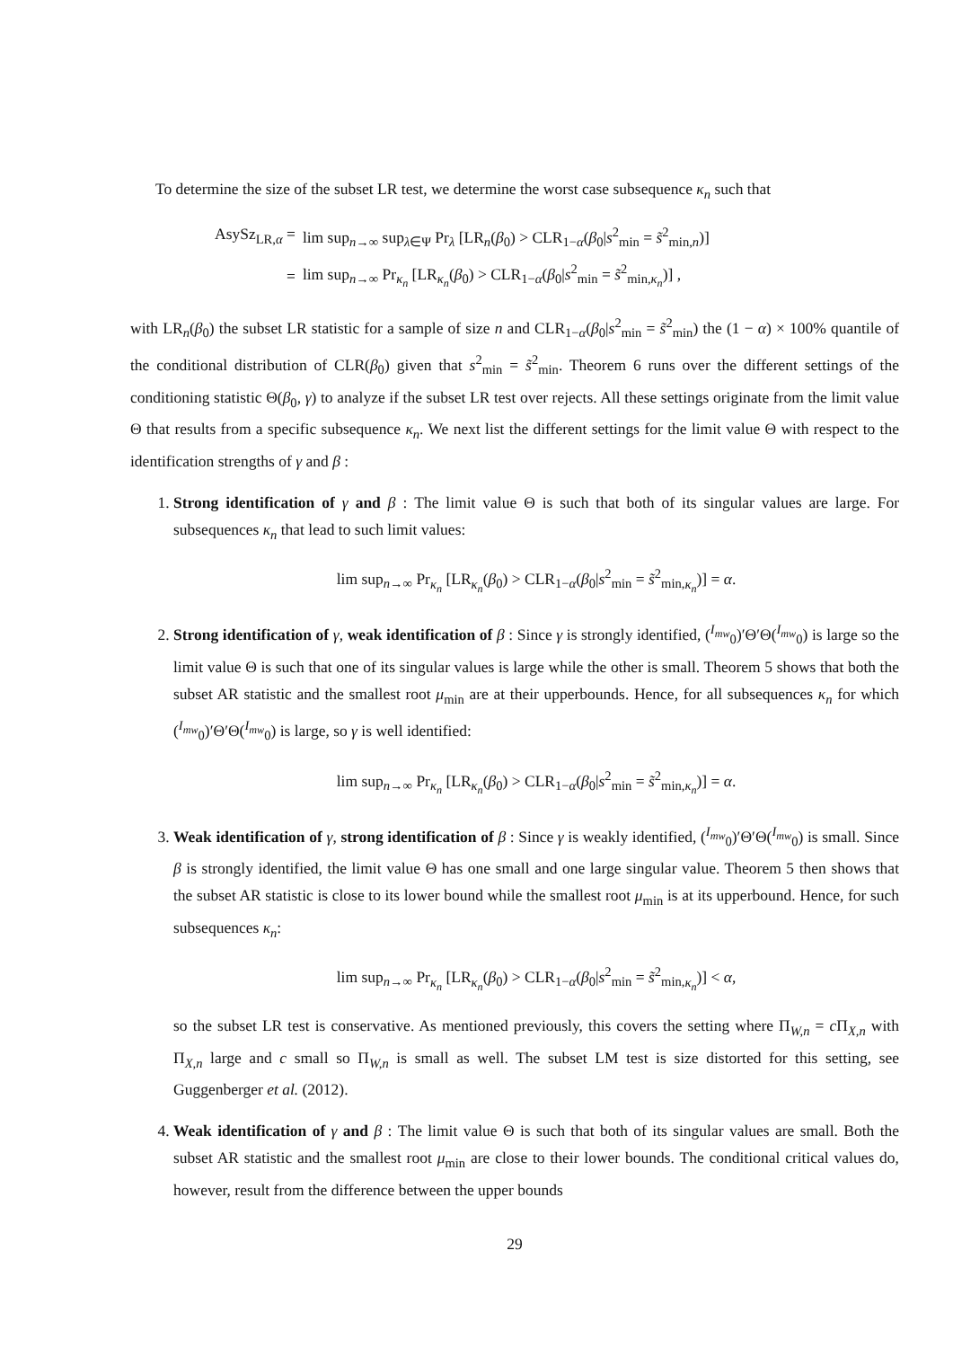To determine the size of the subset LR test, we determine the worst case subsequence κ<sub>n</sub> such that
| AsySz<sub>LR,α</sub> = | lim sup<sub>n→∞</sub> sup<sub>λ∈Ψ</sub> Pr<sub>λ</sub> [LR<sub>n</sub>( β<sub>0</sub>) > CLR<sub>1−α</sub>( β<sub>0</sub>/ s<sup>2</sup><sub>min</sub> = s̃<sup>2</sup><sub>min,n</sub>)] |
| = | lim sup<sub>n→∞</sub> Pr<sub>κ<sub>n</sub></sub> [LR<sub>κ<sub>n</sub></sub>( β<sub>0</sub>) > CLR<sub>1−α</sub>( β<sub>0</sub>/ s<sup>2</sup><sub>min</sub> = s̃<sup>2</sup><sub>min,κ<sub>n</sub></sub>)] , |
with LR<sub>n</sub>(β<sub>0</sub>) the subset LR statistic for a sample of size n and CLR<sub>1−α</sub>(β<sub>0</sub>|s<sup>2</sup><sub>min</sub> = s̃<sup>2</sup><sub>min</sub>) the (1 − α) × 100% quantile of the conditional distribution of CLR(β<sub>0</sub>) given that s<sup>2</sup><sub>min</sub> = s̃<sup>2</sup><sub>min</sub>. Theorem 6 runs over the different settings of the conditioning statistic Θ(β<sub>0</sub>, γ) to analyze if the subset LR test over rejects. All these settings originate from the limit value Θ that results from a specific subsequence κ<sub>n</sub>. We next list the different settings for the limit value Θ with respect to the identification strengths of γ and β :
1. Strong identification of γ and β : The limit value Θ is such that both of its singular values are large. For subsequences κ<sub>n</sub> that lead to such limit values:
lim sup<sub>n→∞</sub> Pr<sub>κ<sub>n</sub></sub> [LR<sub>κ<sub>n</sub></sub>(β<sub>0</sub>) > CLR<sub>1−α</sub>(β<sub>0</sub>|s<sup>2</sup><sub>min</sub> = s̃<sup>2</sup><sub>min,κ<sub>n</sub></sub>)] = α.
2. Strong identification of γ, weak identification of β : Since γ is strongly identified, (<sup>I<sub>mw</sub></sup><sub>0</sub>)′Θ′Θ(<sup>I<sub>mw</sub></sup><sub>0</sub>) is large so the limit value Θ is such that one of its singular values is large while the other is small. Theorem 5 shows that both the subset AR statistic and the smallest root μ<sub>min</sub> are at their upperbounds. Hence, for all subsequences κ<sub>n</sub> for which (<sup>I<sub>mw</sub></sup><sub>0</sub>)′Θ′Θ(<sup>I<sub>mw</sub></sup><sub>0</sub>) is large, so γ is well identified:
lim sup<sub>n→∞</sub> Pr<sub>κ<sub>n</sub></sub> [LR<sub>κ<sub>n</sub></sub>(β<sub>0</sub>) > CLR<sub>1−α</sub>(β<sub>0</sub>|s<sup>2</sup><sub>min</sub> = s̃<sup>2</sup><sub>min,κ<sub>n</sub></sub>)] = α.
3. Weak identification of γ, strong identification of β : Since γ is weakly identified, (<sup>I<sub>mw</sub></sup><sub>0</sub>)′Θ′Θ(<sup>I<sub>mw</sub></sup><sub>0</sub>) is small. Since β is strongly identified, the limit value Θ has one small and one large singular value. Theorem 5 then shows that the subset AR statistic is close to its lower bound while the smallest root μ<sub>min</sub> is at its upperbound. Hence, for such subsequences κ<sub>n</sub>:
lim sup<sub>n→∞</sub> Pr<sub>κ<sub>n</sub></sub> [LR<sub>κ<sub>n</sub></sub>(β<sub>0</sub>) > CLR<sub>1−α</sub>(β<sub>0</sub>|s<sup>2</sup><sub>min</sub> = s̃<sup>2</sup><sub>min,κ<sub>n</sub></sub>)] < α,
so the subset LR test is conservative. As mentioned previously, this covers the setting where Π<sub>W,n</sub> = c Π<sub>X,n</sub> with Π<sub>X,n</sub> large and c small so Π<sub>W,n</sub> is small as well. The subset LM test is size distorted for this setting, see Guggenberger et al. (2012).
4. Weak identification of γ and β : The limit value Θ is such that both of its singular values are small. Both the subset AR statistic and the smallest root μ<sub>min</sub> are close to their lower bounds. The conditional critical values do, however, result from the difference between the upper bounds
29